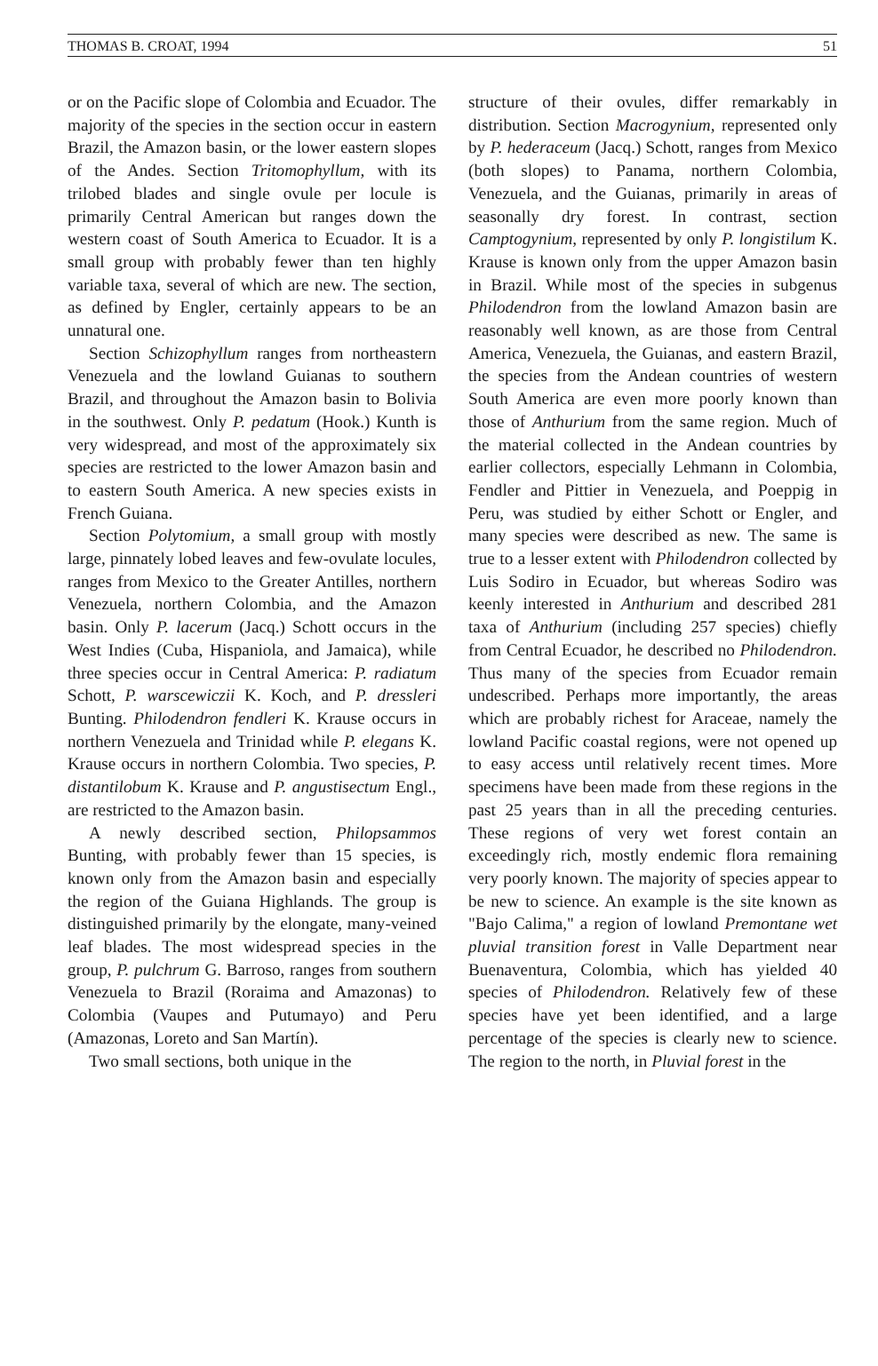THOMAS B. CROAT, 1994 51
or on the Pacific slope of Colombia and Ecuador. The majority of the species in the section occur in eastern Brazil, the Amazon basin, or the lower eastern slopes of the Andes. Section Tritomophyllum, with its trilobed blades and single ovule per locule is primarily Central American but ranges down the western coast of South America to Ecuador. It is a small group with probably fewer than ten highly variable taxa, several of which are new. The section, as defined by Engler, certainly appears to be an unnatural one.
Section Schizophyllum ranges from northeastern Venezuela and the lowland Guianas to southern Brazil, and throughout the Amazon basin to Bolivia in the southwest. Only P. pedatum (Hook.) Kunth is very widespread, and most of the approximately six species are restricted to the lower Amazon basin and to eastern South America. A new species exists in French Guiana.
Section Polytomium, a small group with mostly large, pinnately lobed leaves and few-ovulate locules, ranges from Mexico to the Greater Antilles, northern Venezuela, northern Colombia, and the Amazon basin. Only P. lacerum (Jacq.) Schott occurs in the West Indies (Cuba, Hispaniola, and Jamaica), while three species occur in Central America: P. radiatum Schott, P. warscewiczii K. Koch, and P. dressleri Bunting. Philodendron fendleri K. Krause occurs in northern Venezuela and Trinidad while P. elegans K. Krause occurs in northern Colombia. Two species, P. distantilobum K. Krause and P. angustisectum Engl., are restricted to the Amazon basin.
A newly described section, Philopsammos Bunting, with probably fewer than 15 species, is known only from the Amazon basin and especially the region of the Guiana Highlands. The group is distinguished primarily by the elongate, many-veined leaf blades. The most widespread species in the group, P. pulchrum G. Barroso, ranges from southern Venezuela to Brazil (Roraima and Amazonas) to Colombia (Vaupes and Putumayo) and Peru (Amazonas, Loreto and San Martín).
Two small sections, both unique in the
structure of their ovules, differ remarkably in distribution. Section Macrogynium, represented only by P. hederaceum (Jacq.) Schott, ranges from Mexico (both slopes) to Panama, northern Colombia, Venezuela, and the Guianas, primarily in areas of seasonally dry forest. In contrast, section Camptogynium, represented by only P. longistilum K. Krause is known only from the upper Amazon basin in Brazil. While most of the species in subgenus Philodendron from the lowland Amazon basin are reasonably well known, as are those from Central America, Venezuela, the Guianas, and eastern Brazil, the species from the Andean countries of western South America are even more poorly known than those of Anthurium from the same region. Much of the material collected in the Andean countries by earlier collectors, especially Lehmann in Colombia, Fendler and Pittier in Venezuela, and Poeppig in Peru, was studied by either Schott or Engler, and many species were described as new. The same is true to a lesser extent with Philodendron collected by Luis Sodiro in Ecuador, but whereas Sodiro was keenly interested in Anthurium and described 281 taxa of Anthurium (including 257 species) chiefly from Central Ecuador, he described no Philodendron. Thus many of the species from Ecuador remain undescribed. Perhaps more importantly, the areas which are probably richest for Araceae, namely the lowland Pacific coastal regions, were not opened up to easy access until relatively recent times. More specimens have been made from these regions in the past 25 years than in all the preceding centuries. These regions of very wet forest contain an exceedingly rich, mostly endemic flora remaining very poorly known. The majority of species appear to be new to science. An example is the site known as "Bajo Calima," a region of lowland Premontane wet pluvial transition forest in Valle Department near Buenaventura, Colombia, which has yielded 40 species of Philodendron. Relatively few of these species have yet been identified, and a large percentage of the species is clearly new to science. The region to the north, in Pluvial forest in the